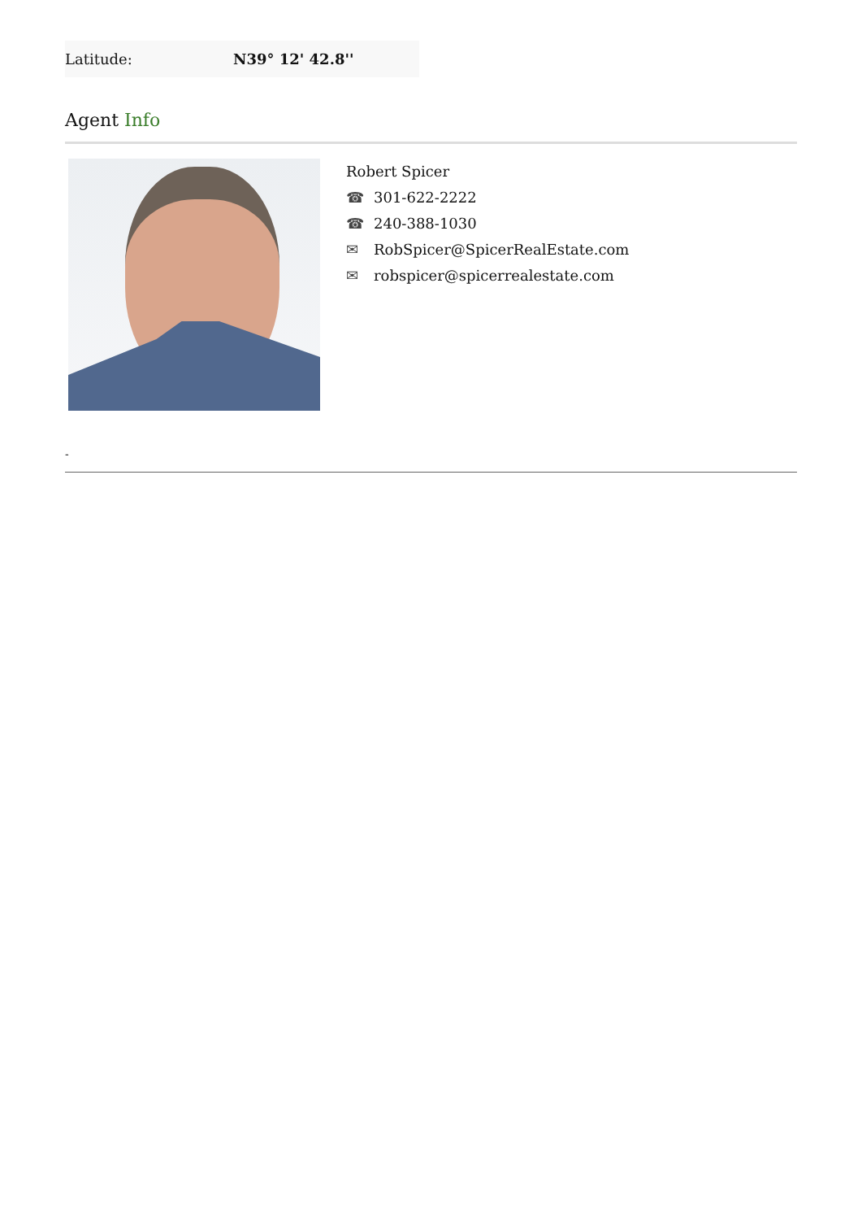| Latitude: | N39° 12' 42.8'' |
Agent Info
Robert Spicer
☎ 301-622-2222
☎ 240-388-1030
✉ RobSpicer@SpicerRealEstate.com
✉ robspicer@spicerrealestate.com
-